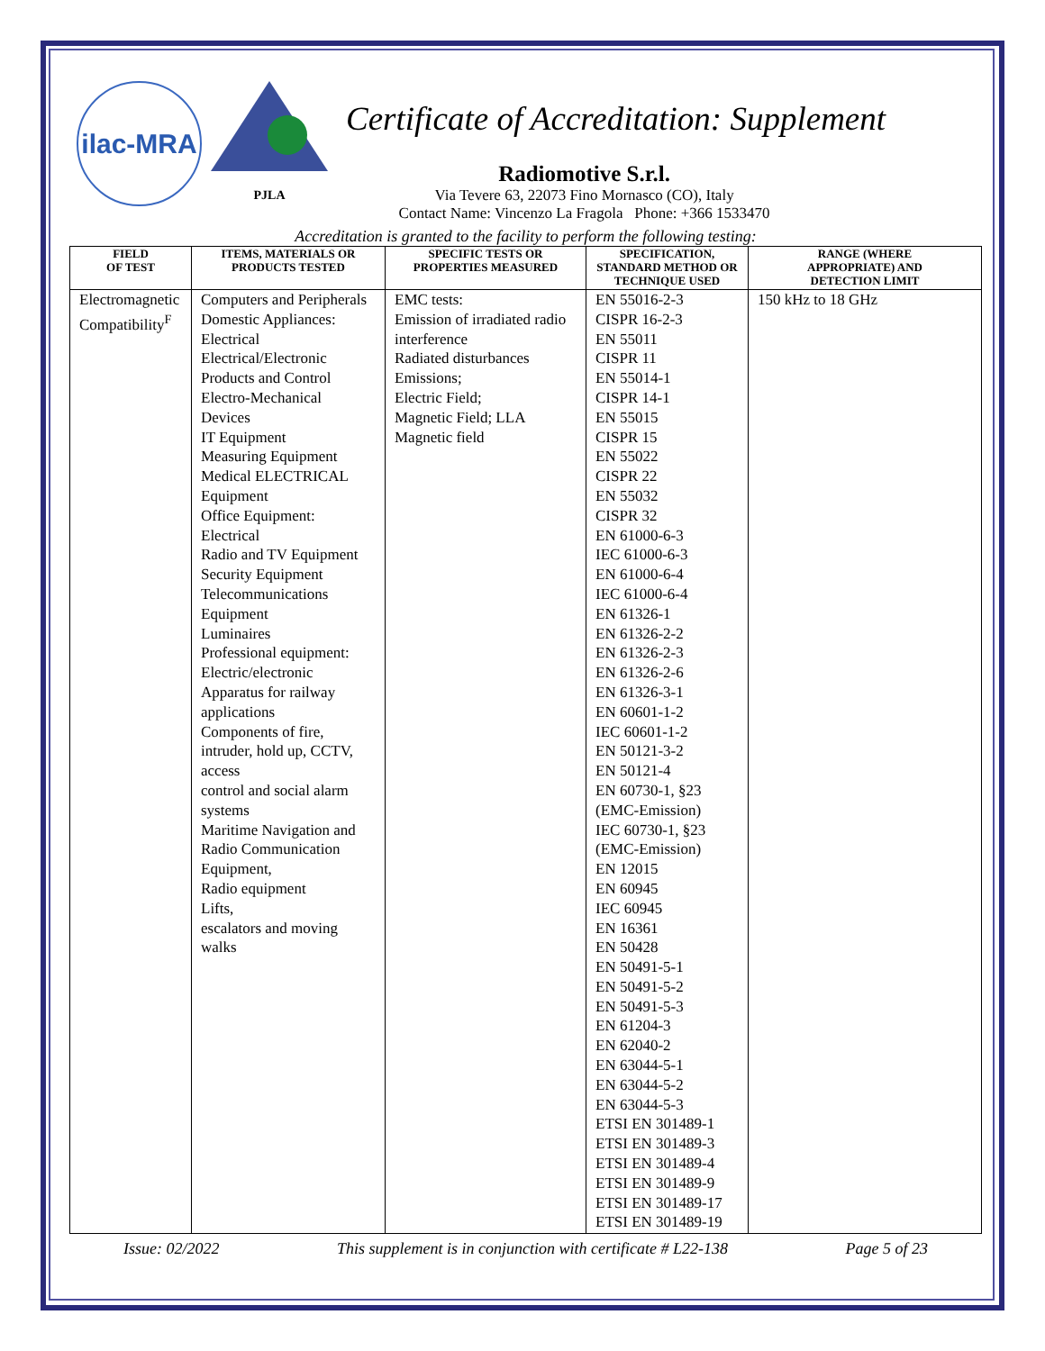ilac-MRA
PJLA
Certificate of Accreditation: Supplement
Radiomotive S.r.l.
Via Tevere 63, 22073 Fino Mornasco (CO), Italy
Contact Name: Vincenzo La Fragola Phone: +366 1533470
Accreditation is granted to the facility to perform the following testing:
| FIELD OF TEST | ITEMS, MATERIALS OR PRODUCTS TESTED | SPECIFIC TESTS OR PROPERTIES MEASURED | SPECIFICATION, STANDARD METHOD OR TECHNIQUE USED | RANGE (WHERE APPROPRIATE) AND DETECTION LIMIT |
| --- | --- | --- | --- | --- |
| Electromagnetic Compatibility<sup>F</sup> | Computers and Peripherals Domestic Appliances: Electrical Electrical/Electronic Products and Control Electro-Mechanical Devices IT Equipment Measuring Equipment Medical ELECTRICAL Equipment Office Equipment: Electrical Radio and TV Equipment Security Equipment Telecommunications Equipment Luminaires Professional equipment: Electric/electronic Apparatus for railway applications Components of fire, intruder, hold up, CCTV, access control and social alarm systems Maritime Navigation and Radio Communication Equipment, Radio equipment Lifts, escalators and moving walks | EMC tests: Emission of irradiated radio interference Radiated disturbances Emissions; Electric Field; Magnetic Field; LLA Magnetic field | EN 55016-2-3 CISPR 16-2-3 EN 55011 CISPR 11 EN 55014-1 CISPR 14-1 EN 55015 CISPR 15 EN 55022 CISPR 22 EN 55032 CISPR 32 EN 61000-6-3 IEC 61000-6-3 EN 61000-6-4 IEC 61000-6-4 EN 61326-1 EN 61326-2-2 EN 61326-2-3 EN 61326-2-6 EN 61326-3-1 EN 60601-1-2 IEC 60601-1-2 EN 50121-3-2 EN 50121-4 EN 60730-1, §23 (EMC-Emission) IEC 60730-1, §23 (EMC-Emission) EN 12015 EN 60945 IEC 60945 EN 16361 EN 50428 EN 50491-5-1 EN 50491-5-2 EN 50491-5-3 EN 61204-3 EN 62040-2 EN 63044-5-1 EN 63044-5-2 EN 63044-5-3 ETSI EN 301489-1 ETSI EN 301489-3 ETSI EN 301489-4 ETSI EN 301489-9 ETSI EN 301489-17 ETSI EN 301489-19 | 150 kHz to 18 GHz |
Issue: 02/2022 This supplement is in conjunction with certificate # L22-138 Page 5 of 23